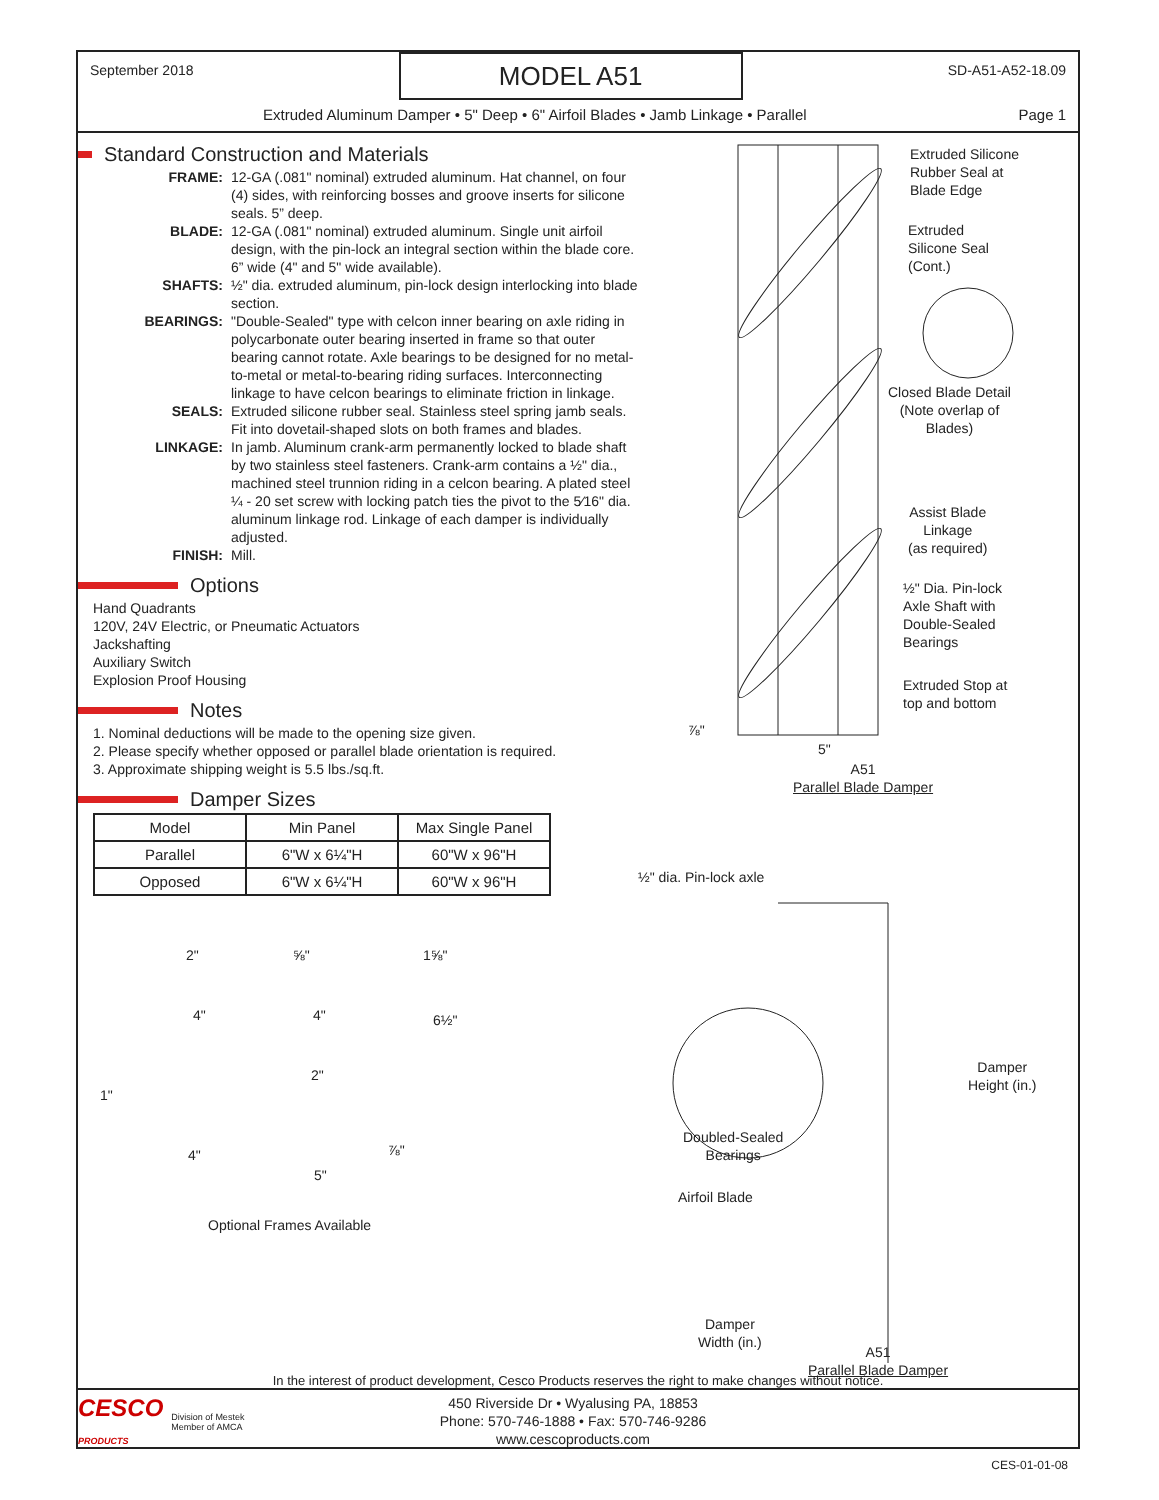September 2018
MODEL A51
SD-A51-A52-18.09
Extruded Aluminum Damper • 5" Deep • 6" Airfoil Blades • Jamb Linkage • Parallel Page 1
Standard Construction and Materials
FRAME:
12-GA (.081" nominal) extruded aluminum. Hat channel, on four (4) sides, with reinforcing bosses and groove inserts for silicone seals. 5” deep.
BLADE:
12-GA (.081" nominal) extruded aluminum. Single unit airfoil design, with the pin-lock an integral section within the blade core. 6” wide (4" and 5" wide available).
SHAFTS:
½" dia. extruded aluminum, pin-lock design interlocking into blade section.
BEARINGS:
"Double-Sealed" type with celcon inner bearing on axle riding in polycarbonate outer bearing inserted in frame so that outer bearing cannot rotate. Axle bearings to be designed for no metal-to-metal or metal-to-bearing riding surfaces. Interconnecting linkage to have celcon bearings to eliminate friction in linkage.
SEALS:
Extruded silicone rubber seal. Stainless steel spring jamb seals. Fit into dovetail-shaped slots on both frames and blades.
LINKAGE:
In jamb. Aluminum crank-arm permanently locked to blade shaft by two stainless steel fasteners. Crank-arm contains a ½" dia., machined steel trunnion riding in a celcon bearing. A plated steel ¼ - 20 set screw with locking patch ties the pivot to the 5⁄16" dia. aluminum linkage rod. Linkage of each damper is individually adjusted.
FINISH:
Mill.
Options
Hand Quadrants
120V, 24V Electric, or Pneumatic Actuators
Jackshafting
Auxiliary Switch
Explosion Proof Housing
Notes
1. Nominal deductions will be made to the opening size given.
2. Please specify whether opposed or parallel blade orientation is required.
3. Approximate shipping weight is 5.5 lbs./sq.ft.
Damper Sizes
| Model | Min Panel | Max Single Panel |
| --- | --- | --- |
| Parallel | 6"W x 6¼"H | 60"W x 96"H |
| Opposed | 6"W x 6¼"H | 60"W x 96"H |
2" ⅝" 1⅝"
4" 4" 6½"
2"
1"
4" ⅞"
5"
Optional Frames Available
Extruded Silicone
Rubber Seal at
Blade Edge
Extruded
Silicone Seal
(Cont.)
Closed Blade Detail
(Note overlap of
Blades)
Assist Blade
Linkage
(as required)
½" Dia. Pin-lock
Axle Shaft with
Double-Sealed
Bearings
Extruded Stop at
top and bottom
⅞"
5"
A51
Parallel Blade Damper
½" dia. Pin-lock axle
Damper
Height (in.)
Doubled-Sealed
Bearings
Airfoil Blade
Damper
Width (in.)
A51
Parallel Blade Damper
In the interest of product development, Cesco Products reserves the right to make changes without notice.
CESCO
PRODUCTS Division of Mestek
Member of AMCA
450 Riverside Dr • Wyalusing PA, 18853
Phone: 570-746-1888 • Fax: 570-746-9286
www.cescoproducts.com
CES-01-01-08